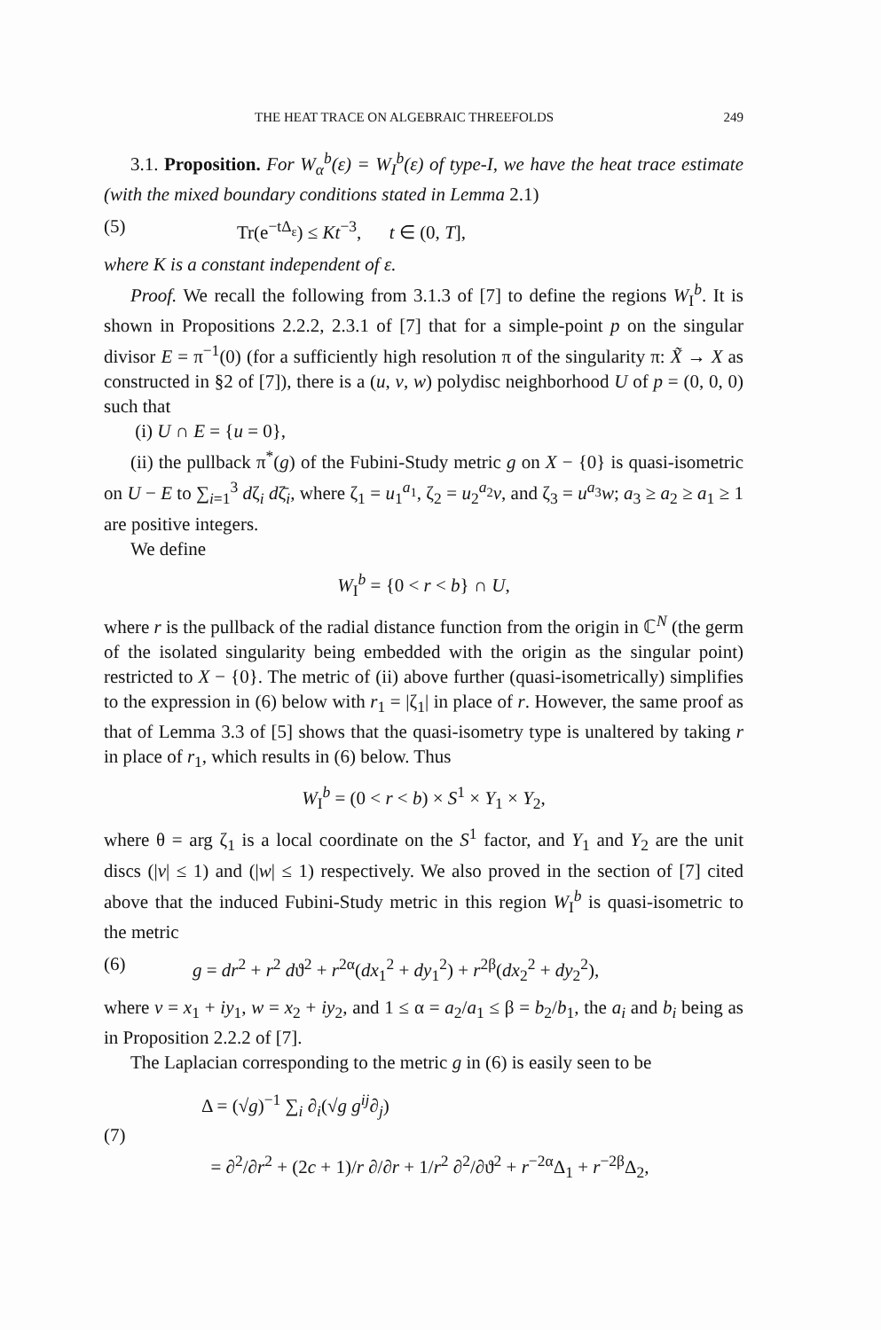THE HEAT TRACE ON ALGEBRAIC THREEFOLDS 249
3.1. Proposition. For W<sub>α</sub><sup>b</sup>(ε) = W<sub>I</sub><sup>b</sup>(ε) of type-I, we have the heat trace estimate (with the mixed boundary conditions stated in Lemma 2.1)
(5) Tr(e<sup>−tΔ<sub>ε</sub></sup>) ≤ Kt<sup>−3</sup>, t ∈ (0, T],
where K is a constant independent of ε.
Proof. We recall the following from 3.1.3 of [7] to define the regions W<sub>I</sub><sup>b</sup>. It is shown in Propositions 2.2.2, 2.3.1 of [7] that for a simple-point p on the singular divisor E = π<sup>−1</sup>(0) (for a sufficiently high resolution π of the singularity π: X̃ → X as constructed in §2 of [7]), there is a (u, v, w) polydisc neighborhood U of p = (0, 0, 0) such that
(i) U ∩ E = {u = 0},
(ii) the pullback π<sup>*</sup>(g) of the Fubini-Study metric g on X − {0} is quasi-isometric on U − E to ∑<sub>i=1</sub><sup>3</sup> dζ<sub>i</sub> dζ̄<sub>i</sub>, where ζ<sub>1</sub> = u<sub>1</sub><sup>a<sub>1</sub></sup>, ζ<sub>2</sub> = u<sub>2</sub><sup>a<sub>2</sub></sup>v, and ζ<sub>3</sub> = u<sup>a<sub>3</sub></sup>w; a<sub>3</sub> ≥ a<sub>2</sub> ≥ a<sub>1</sub> ≥ 1 are positive integers.
We define
W<sub>I</sub><sup>b</sup> = {0 < r < b} ∩ U,
where r is the pullback of the radial distance function from the origin in ℂ<sup>N</sup> (the germ of the isolated singularity being embedded with the origin as the singular point) restricted to X − {0}. The metric of (ii) above further (quasi-isometrically) simplifies to the expression in (6) below with r<sub>1</sub> = |ζ<sub>1</sub>| in place of r. However, the same proof as that of Lemma 3.3 of [5] shows that the quasi-isometry type is unaltered by taking r in place of r<sub>1</sub>, which results in (6) below. Thus
W<sub>I</sub><sup>b</sup> = (0 < r < b) × S<sup>1</sup> × Y<sub>1</sub> × Y<sub>2</sub>,
where θ = arg ζ<sub>1</sub> is a local coordinate on the S<sup>1</sup> factor, and Y<sub>1</sub> and Y<sub>2</sub> are the unit discs (|v| ≤ 1) and (|w| ≤ 1) respectively. We also proved in the section of [7] cited above that the induced Fubini-Study metric in this region W<sub>I</sub><sup>b</sup> is quasi-isometric to the metric
(6) g = dr<sup>2</sup> + r<sup>2</sup> dϑ<sup>2</sup> + r<sup>2α</sup>(dx<sub>1</sub><sup>2</sup> + dy<sub>1</sub><sup>2</sup>) + r<sup>2β</sup>(dx<sub>2</sub><sup>2</sup> + dy<sub>2</sub><sup>2</sup>),
where v = x<sub>1</sub> + iy<sub>1</sub>, w = x<sub>2</sub> + iy<sub>2</sub>, and 1 ≤ α = a<sub>2</sub>/a<sub>1</sub> ≤ β = b<sub>2</sub>/b<sub>1</sub>, the a<sub>i</sub> and b<sub>i</sub> being as in Proposition 2.2.2 of [7].
The Laplacian corresponding to the metric g in (6) is easily seen to be
(7) Δ = (√g)<sup>−1</sup> ∑<sub>i</sub> ∂<sub>i</sub>(√g g<sup>ij</sup>∂<sub>j</sub>)
= ∂<sup>2</sup>/∂r<sup>2</sup> + (2c + 1)/r ∂/∂r + 1/r<sup>2</sup> ∂<sup>2</sup>/∂ϑ<sup>2</sup> + r<sup>−2α</sup>Δ<sub>1</sub> + r<sup>−2β</sup>Δ<sub>2</sub>,